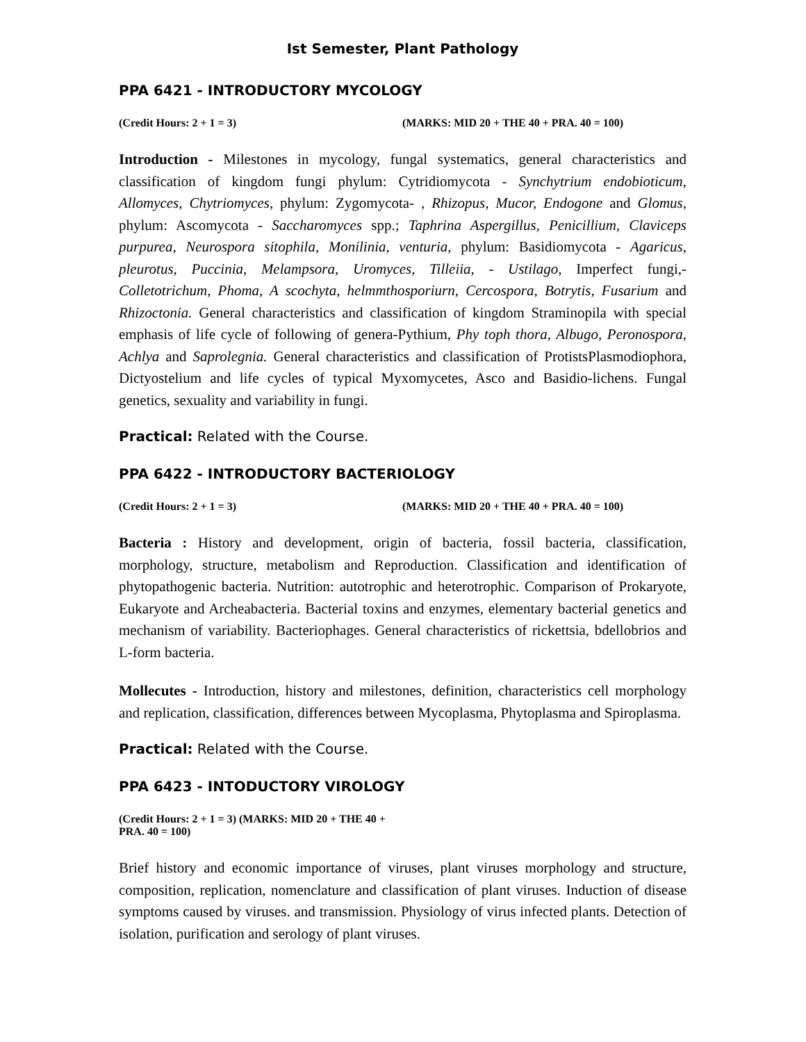Ist Semester, Plant Pathology
PPA 6421 - INTRODUCTORY MYCOLOGY
(Credit Hours: 2 + 1 = 3) (MARKS: MID 20 + THE 40 + PRA. 40 = 100)
Introduction - Milestones in mycology, fungal systematics, general characteristics and classification of kingdom fungi phylum: Cytridiomycota - Synchytrium endobioticum, Allomyces, Chytriomyces, phylum: Zygomycota- , Rhizopus, Mucor, Endogone and Glomus, phylum: Ascomycota - Saccharomyces spp.; Taphrina Aspergillus, Penicillium, Claviceps purpurea, Neurospora sitophila, Monilinia, venturia, phylum: Basidiomycota - Agaricus, pleurotus, Puccinia, Melampsora, Uromyces, Tilleiia, - Ustilago, Imperfect fungi,- Colletotrichum, Phoma, A scochyta, helmmthosporiurn, Cercospora, Botrytis, Fusarium and Rhizoctonia. General characteristics and classification of kingdom Straminopila with special emphasis of life cycle of following of genera-Pythium, Phy toph thora, Albugo, Peronospora, Achlya and Saprolegnia. General characteristics and classification of ProtistsPlasmodiophora, Dictyostelium and life cycles of typical Myxomycetes, Asco and Basidio-lichens. Fungal genetics, sexuality and variability in fungi.
Practical: Related with the Course.
PPA 6422 - INTRODUCTORY BACTERIOLOGY
(Credit Hours: 2 + 1 = 3) (MARKS: MID 20 + THE 40 + PRA. 40 = 100)
Bacteria : History and development, origin of bacteria, fossil bacteria, classification, morphology, structure, metabolism and Reproduction. Classification and identification of phytopathogenic bacteria. Nutrition: autotrophic and heterotrophic. Comparison of Prokaryote, Eukaryote and Archeabacteria. Bacterial toxins and enzymes, elementary bacterial genetics and mechanism of variability. Bacteriophages. General characteristics of rickettsia, bdellobrios and L-form bacteria.
Mollecutes - Introduction, history and milestones, definition, characteristics cell morphology and replication, classification, differences between Mycoplasma, Phytoplasma and Spiroplasma.
Practical: Related with the Course.
PPA 6423 - INTODUCTORY VIROLOGY
(Credit Hours: 2 + 1 = 3) (MARKS: MID 20 + THE 40 + PRA. 40 = 100)
Brief history and economic importance of viruses, plant viruses morphology and structure, composition, replication, nomenclature and classification of plant viruses. Induction of disease symptoms caused by viruses. and transmission. Physiology of virus infected plants. Detection of isolation, purification and serology of plant viruses.